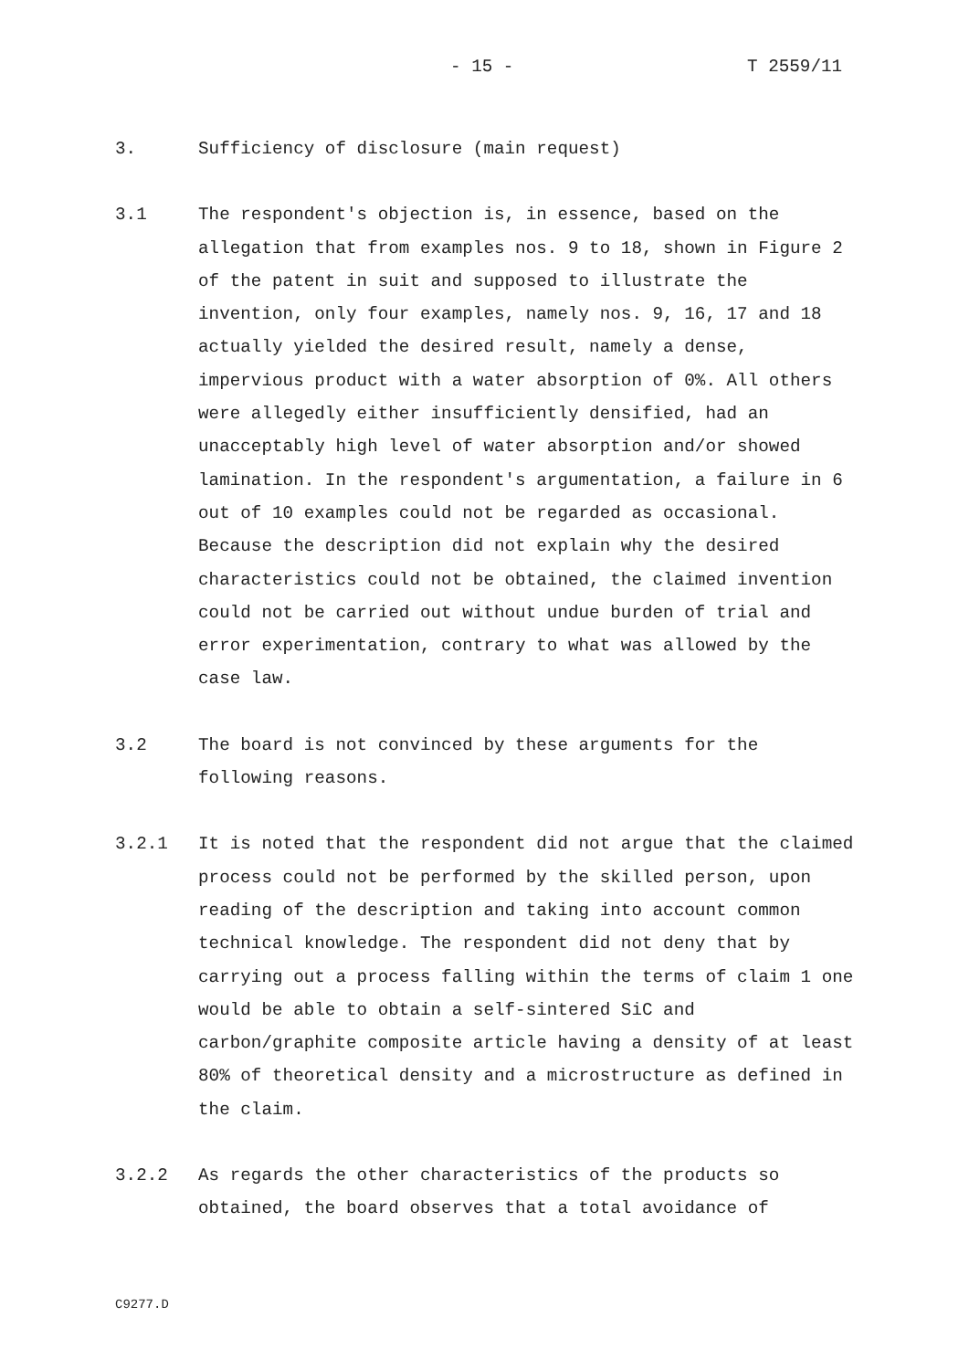- 15 - T 2559/11
3. Sufficiency of disclosure (main request)
3.1 The respondent's objection is, in essence, based on the allegation that from examples nos. 9 to 18, shown in Figure 2 of the patent in suit and supposed to illustrate the invention, only four examples, namely nos. 9, 16, 17 and 18 actually yielded the desired result, namely a dense, impervious product with a water absorption of 0%. All others were allegedly either insufficiently densified, had an unacceptably high level of water absorption and/or showed lamination. In the respondent's argumentation, a failure in 6 out of 10 examples could not be regarded as occasional. Because the description did not explain why the desired characteristics could not be obtained, the claimed invention could not be carried out without undue burden of trial and error experimentation, contrary to what was allowed by the case law.
3.2 The board is not convinced by these arguments for the following reasons.
3.2.1 It is noted that the respondent did not argue that the claimed process could not be performed by the skilled person, upon reading of the description and taking into account common technical knowledge. The respondent did not deny that by carrying out a process falling within the terms of claim 1 one would be able to obtain a self-sintered SiC and carbon/graphite composite article having a density of at least 80% of theoretical density and a microstructure as defined in the claim.
3.2.2 As regards the other characteristics of the products so obtained, the board observes that a total avoidance of
C9277.D